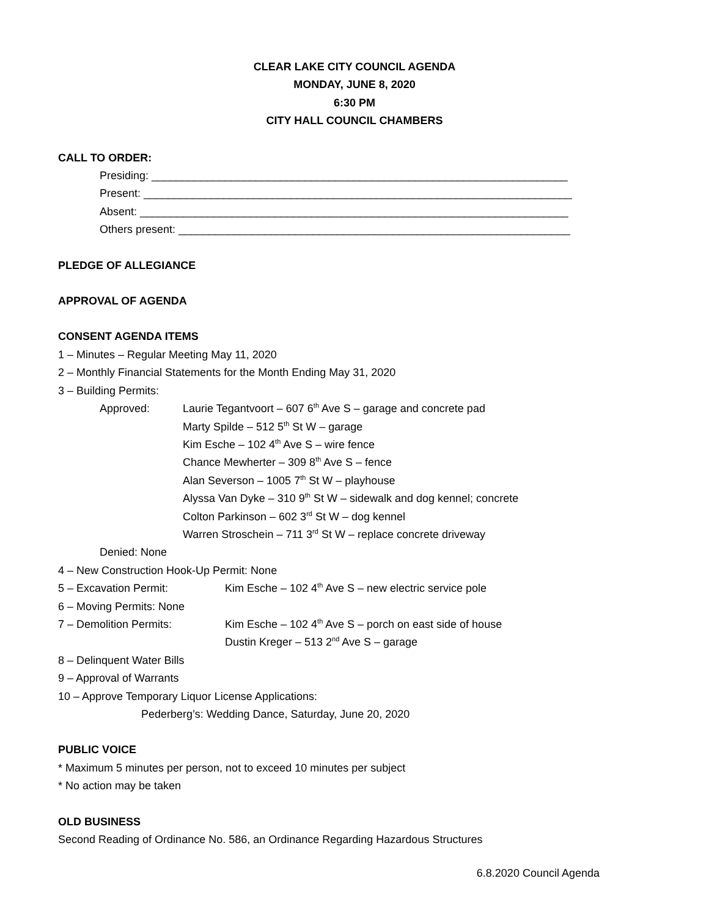CLEAR LAKE CITY COUNCIL AGENDA
MONDAY, JUNE 8, 2020
6:30 PM
CITY HALL COUNCIL CHAMBERS
CALL TO ORDER:
Presiding: ____________________________________________________________________
Present: ______________________________________________________________________
Absent: ______________________________________________________________________
Others present: ________________________________________________________________
PLEDGE OF ALLEGIANCE
APPROVAL OF AGENDA
CONSENT AGENDA ITEMS
1 – Minutes – Regular Meeting May 11, 2020
2 – Monthly Financial Statements for the Month Ending May 31, 2020
3 – Building Permits:
Approved: Laurie Tegantvoort – 607 6<sup>th</sup> Ave S – garage and concrete pad
Marty Spilde – 512 5<sup>th</sup> St W – garage
Kim Esche – 102 4<sup>th</sup> Ave S – wire fence
Chance Mewherter – 309 8<sup>th</sup> Ave S – fence
Alan Severson – 1005 7<sup>th</sup> St W – playhouse
Alyssa Van Dyke – 310 9<sup>th</sup> St W – sidewalk and dog kennel; concrete
Colton Parkinson – 602 3<sup>rd</sup> St W – dog kennel
Warren Stroschein – 711 3<sup>rd</sup> St W – replace concrete driveway
Denied: None
4 – New Construction Hook-Up Permit: None
5 – Excavation Permit: Kim Esche – 102 4<sup>th</sup> Ave S – new electric service pole
6 – Moving Permits: None
7 – Demolition Permits: Kim Esche – 102 4<sup>th</sup> Ave S – porch on east side of house
Dustin Kreger – 513 2<sup>nd</sup> Ave S – garage
8 – Delinquent Water Bills
9 – Approval of Warrants
10 – Approve Temporary Liquor License Applications:
Pederberg’s: Wedding Dance, Saturday, June 20, 2020
PUBLIC VOICE
* Maximum 5 minutes per person, not to exceed 10 minutes per subject
* No action may be taken
OLD BUSINESS
Second Reading of Ordinance No. 586, an Ordinance Regarding Hazardous Structures
6.8.2020 Council Agenda